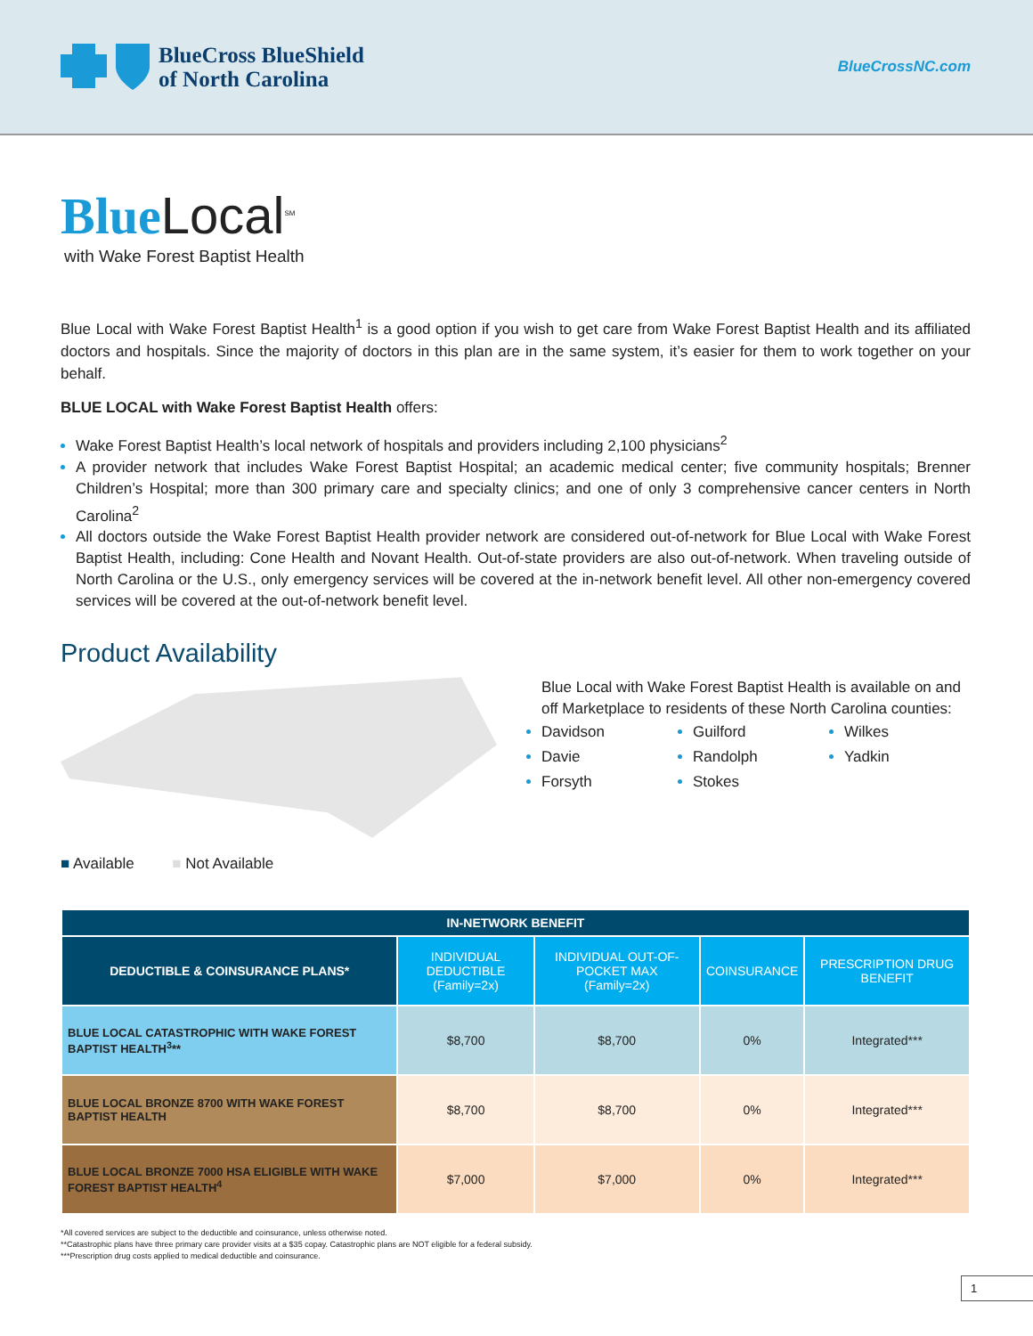BlueCross BlueShield
of North Carolina
BlueCrossNC.com
Blue Local<sup>SM</sup>
with Wake Forest Baptist Health
Blue Local with Wake Forest Baptist Health<sup>1</sup> is a good option if you wish to get care from Wake Forest Baptist Health and its affiliated doctors and hospitals. Since the majority of doctors in this plan are in the same system, it’s easier for them to work together on your behalf.
BLUE LOCAL with Wake Forest Baptist Health offers:
Wake Forest Baptist Health’s local network of hospitals and providers including 2,100 physicians<sup>2</sup>
A provider network that includes Wake Forest Baptist Hospital; an academic medical center; five community hospitals; Brenner Children’s Hospital; more than 300 primary care and specialty clinics; and one of only 3 comprehensive cancer centers in North Carolina<sup>2</sup>
All doctors outside the Wake Forest Baptist Health provider network are considered out-of-network for Blue Local with Wake Forest Baptist Health, including: Cone Health and Novant Health. Out-of-state providers are also out-of-network. When traveling outside of North Carolina or the U.S., only emergency services will be covered at the in-network benefit level. All other non-emergency covered services will be covered at the out-of-network benefit level.
Product Availability
■ Available ■ Not Available
Blue Local with Wake Forest Baptist Health is available on and off Marketplace to residents of these North Carolina counties:
Davidson
Guilford
Wilkes
Davie
Randolph
Yadkin
Forsyth
Stokes
| IN-NETWORK BENEFIT | | | | |
| --- | --- | --- | --- | --- |
| DEDUCTIBLE & COINSURANCE PLANS* | INDIVIDUAL DEDUCTIBLE (Family=2x) | INDIVIDUAL OUT-OF-POCKET MAX (Family=2x) | COINSURANCE | PRESCRIPTION DRUG BENEFIT |
| BLUE LOCAL CATASTROPHIC WITH WAKE FOREST BAPTIST HEALTH<sup>3</sup>** | $8,700 | $8,700 | 0% | Integrated*** |
| BLUE LOCAL BRONZE 8700 WITH WAKE FOREST BAPTIST HEALTH | $8,700 | $8,700 | 0% | Integrated*** |
| BLUE LOCAL BRONZE 7000 HSA ELIGIBLE WITH WAKE FOREST BAPTIST HEALTH<sup>4</sup> | $7,000 | $7,000 | 0% | Integrated*** |
*All covered services are subject to the deductible and coinsurance, unless otherwise noted.
**Catastrophic plans have three primary care provider visits at a $35 copay. Catastrophic plans are NOT eligible for a federal subsidy.
***Prescription drug costs applied to medical deductible and coinsurance.
1